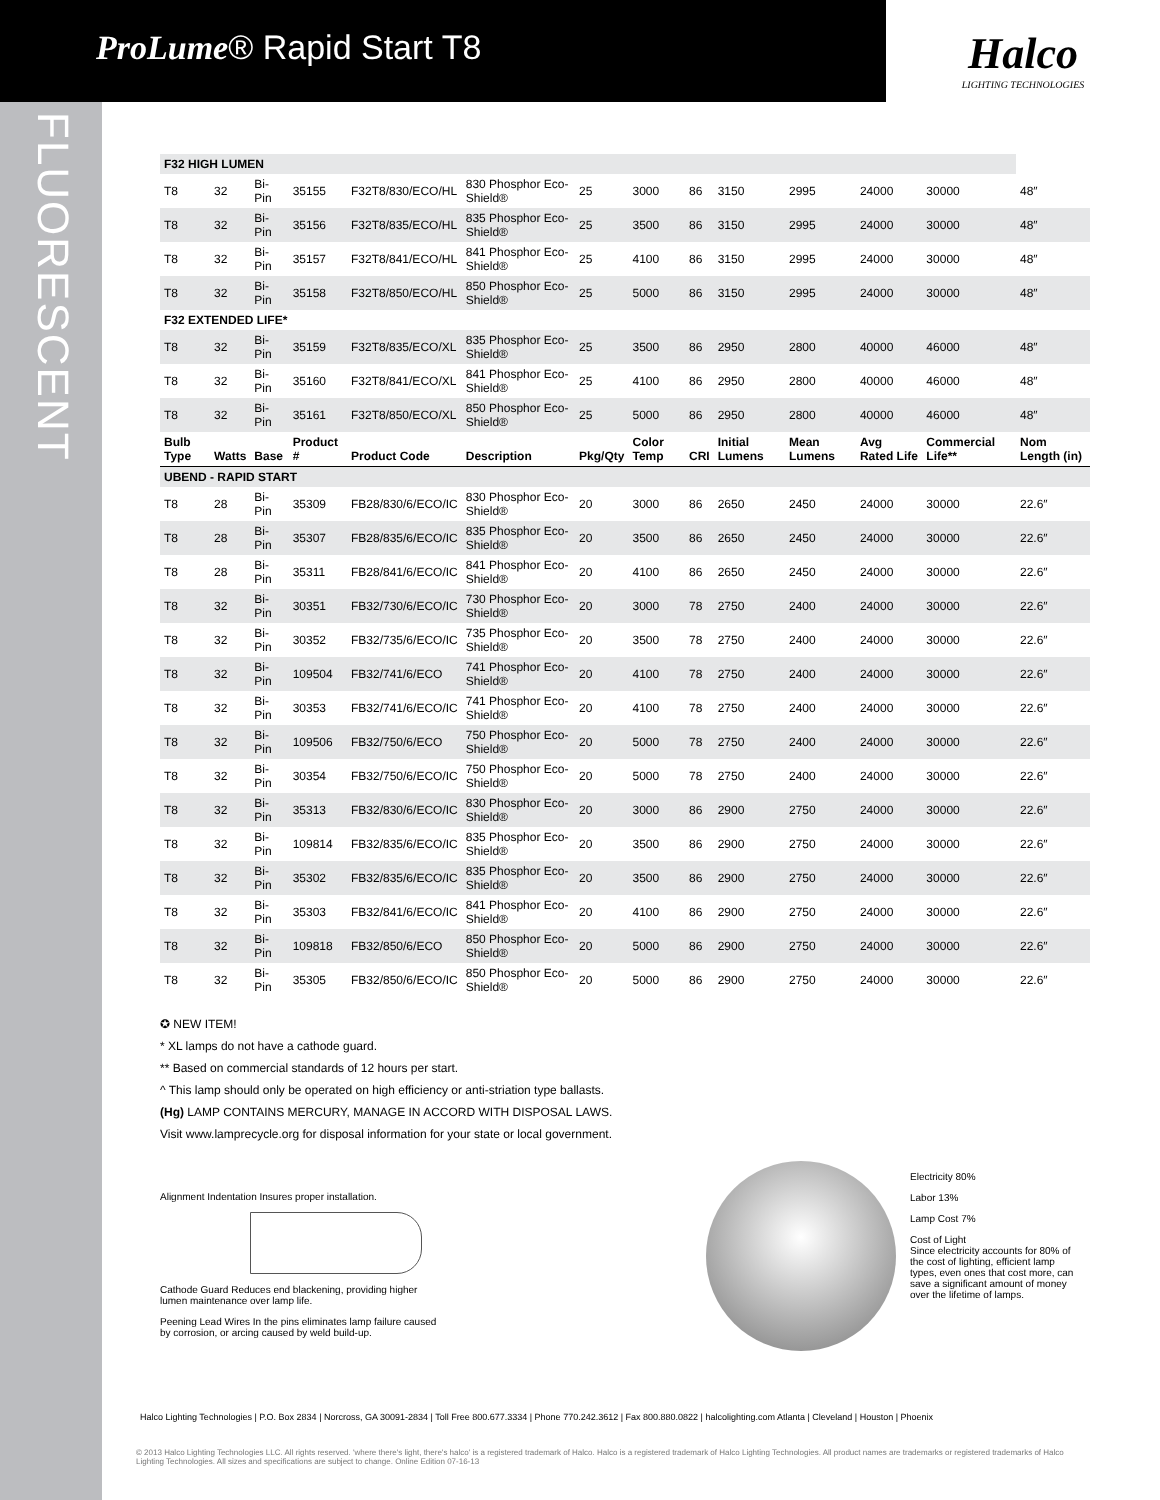ProLume® Rapid Start T8
Halco
LIGHTING TECHNOLOGIES
FLUORESCENT
| F32 HIGH LUMEN | | | | | | | | | | | | | |
| T8 | 32 | Bi-Pin | 35155 | F32T8/830/ECO/HL | 830 Phosphor Eco-Shield® | 25 | 3000 | 86 | 3150 | 2995 | 24000 | 30000 | 48″ |
| T8 | 32 | Bi-Pin | 35156 | F32T8/835/ECO/HL | 835 Phosphor Eco-Shield® | 25 | 3500 | 86 | 3150 | 2995 | 24000 | 30000 | 48″ |
| T8 | 32 | Bi-Pin | 35157 | F32T8/841/ECO/HL | 841 Phosphor Eco-Shield® | 25 | 4100 | 86 | 3150 | 2995 | 24000 | 30000 | 48″ |
| T8 | 32 | Bi-Pin | 35158 | F32T8/850/ECO/HL | 850 Phosphor Eco-Shield® | 25 | 5000 | 86 | 3150 | 2995 | 24000 | 30000 | 48″ |
| F32 EXTENDED LIFE* | | | | | | | | | | | | | |
| T8 | 32 | Bi-Pin | 35159 | F32T8/835/ECO/XL | 835 Phosphor Eco-Shield® | 25 | 3500 | 86 | 2950 | 2800 | 40000 | 46000 | 48″ |
| T8 | 32 | Bi-Pin | 35160 | F32T8/841/ECO/XL | 841 Phosphor Eco-Shield® | 25 | 4100 | 86 | 2950 | 2800 | 40000 | 46000 | 48″ |
| T8 | 32 | Bi-Pin | 35161 | F32T8/850/ECO/XL | 850 Phosphor Eco-Shield® | 25 | 5000 | 86 | 2950 | 2800 | 40000 | 46000 | 48″ |
| Bulb Type | Watts | Base | Product # | Product Code | Description | Pkg/Qty | Color Temp | CRI | Initial Lumens | Mean Lumens | Avg Rated Life | Commercial Life** | Nom Length (in) |
| UBEND - RAPID START | | | | | | | | | | | | | |
| T8 | 28 | Bi-Pin | 35309 | FB28/830/6/ECO/IC | 830 Phosphor Eco-Shield® | 20 | 3000 | 86 | 2650 | 2450 | 24000 | 30000 | 22.6″ |
| T8 | 28 | Bi-Pin | 35307 | FB28/835/6/ECO/IC | 835 Phosphor Eco-Shield® | 20 | 3500 | 86 | 2650 | 2450 | 24000 | 30000 | 22.6″ |
| T8 | 28 | Bi-Pin | 35311 | FB28/841/6/ECO/IC | 841 Phosphor Eco-Shield® | 20 | 4100 | 86 | 2650 | 2450 | 24000 | 30000 | 22.6″ |
| T8 | 32 | Bi-Pin | 30351 | FB32/730/6/ECO/IC | 730 Phosphor Eco-Shield® | 20 | 3000 | 78 | 2750 | 2400 | 24000 | 30000 | 22.6″ |
| T8 | 32 | Bi-Pin | 30352 | FB32/735/6/ECO/IC | 735 Phosphor Eco-Shield® | 20 | 3500 | 78 | 2750 | 2400 | 24000 | 30000 | 22.6″ |
| T8 | 32 | Bi-Pin | 109504 | FB32/741/6/ECO | 741 Phosphor Eco-Shield® | 20 | 4100 | 78 | 2750 | 2400 | 24000 | 30000 | 22.6″ |
| T8 | 32 | Bi-Pin | 30353 | FB32/741/6/ECO/IC | 741 Phosphor Eco-Shield® | 20 | 4100 | 78 | 2750 | 2400 | 24000 | 30000 | 22.6″ |
| T8 | 32 | Bi-Pin | 109506 | FB32/750/6/ECO | 750 Phosphor Eco-Shield® | 20 | 5000 | 78 | 2750 | 2400 | 24000 | 30000 | 22.6″ |
| T8 | 32 | Bi-Pin | 30354 | FB32/750/6/ECO/IC | 750 Phosphor Eco-Shield® | 20 | 5000 | 78 | 2750 | 2400 | 24000 | 30000 | 22.6″ |
| T8 | 32 | Bi-Pin | 35313 | FB32/830/6/ECO/IC | 830 Phosphor Eco-Shield® | 20 | 3000 | 86 | 2900 | 2750 | 24000 | 30000 | 22.6″ |
| T8 | 32 | Bi-Pin | 109814 | FB32/835/6/ECO/IC | 835 Phosphor Eco-Shield® | 20 | 3500 | 86 | 2900 | 2750 | 24000 | 30000 | 22.6″ |
| T8 | 32 | Bi-Pin | 35302 | FB32/835/6/ECO/IC | 835 Phosphor Eco-Shield® | 20 | 3500 | 86 | 2900 | 2750 | 24000 | 30000 | 22.6″ |
| T8 | 32 | Bi-Pin | 35303 | FB32/841/6/ECO/IC | 841 Phosphor Eco-Shield® | 20 | 4100 | 86 | 2900 | 2750 | 24000 | 30000 | 22.6″ |
| T8 | 32 | Bi-Pin | 109818 | FB32/850/6/ECO | 850 Phosphor Eco-Shield® | 20 | 5000 | 86 | 2900 | 2750 | 24000 | 30000 | 22.6″ |
| T8 | 32 | Bi-Pin | 35305 | FB32/850/6/ECO/IC | 850 Phosphor Eco-Shield® | 20 | 5000 | 86 | 2900 | 2750 | 24000 | 30000 | 22.6″ |
✪ NEW ITEM!
* XL lamps do not have a cathode guard.
** Based on commercial standards of 12 hours per start.
^ This lamp should only be operated on high efficiency or anti-striation type ballasts.
(Hg) LAMP CONTAINS MERCURY, MANAGE IN ACCORD WITH DISPOSAL LAWS.
Visit www.lamprecycle.org for disposal information for your state or local government.
Alignment Indentation Insures proper installation.
Cathode Guard Reduces end blackening, providing higher lumen maintenance over lamp life.
Peening Lead Wires In the pins eliminates lamp failure caused by corrosion, or arcing caused by weld build-up.
Electricity 80%
Labor 13%
Lamp Cost 7%
Cost of Light
Since electricity accounts for 80% of the cost of lighting, efficient lamp types, even ones that cost more, can save a significant amount of money over the lifetime of lamps.
Halco Lighting Technologies | P.O. Box 2834 | Norcross, GA 30091-2834 | Toll Free 800.677.3334 | Phone 770.242.3612 | Fax 800.880.0822 | halcolighting.com Atlanta | Cleveland | Houston | Phoenix
© 2013 Halco Lighting Technologies LLC. All rights reserved. 'where there's light, there's halco' is a registered trademark of Halco. Halco is a registered trademark of Halco Lighting Technologies. All product names are trademarks or registered trademarks of Halco Lighting Technologies. All sizes and specifications are subject to change. Online Edition 07-16-13